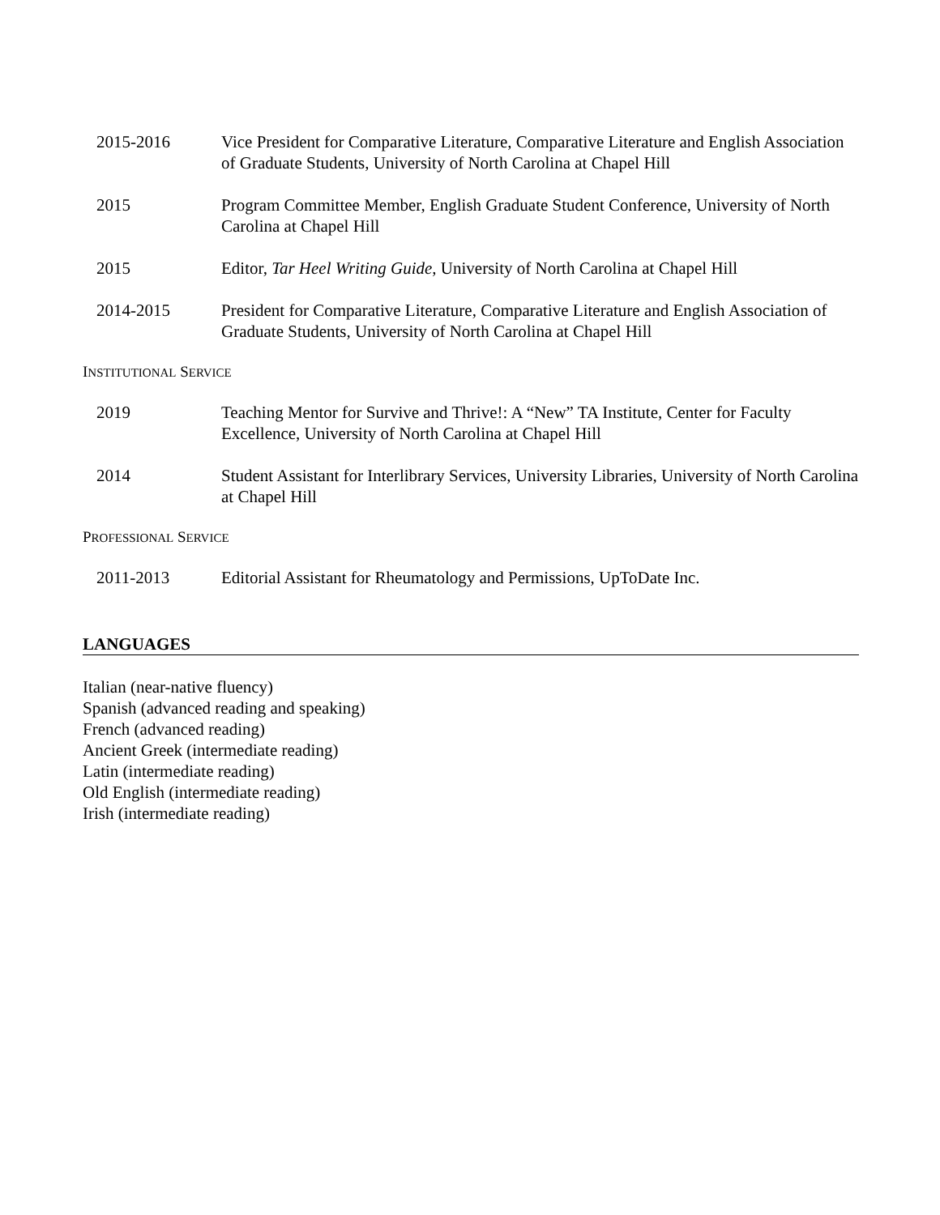2015-2016 Vice President for Comparative Literature, Comparative Literature and English Association of Graduate Students, University of North Carolina at Chapel Hill
2015 Program Committee Member, English Graduate Student Conference, University of North Carolina at Chapel Hill
2015 Editor, Tar Heel Writing Guide, University of North Carolina at Chapel Hill
2014-2015 President for Comparative Literature, Comparative Literature and English Association of Graduate Students, University of North Carolina at Chapel Hill
INSTITUTIONAL SERVICE
2019 Teaching Mentor for Survive and Thrive!: A “New” TA Institute, Center for Faculty Excellence, University of North Carolina at Chapel Hill
2014 Student Assistant for Interlibrary Services, University Libraries, University of North Carolina at Chapel Hill
PROFESSIONAL SERVICE
2011-2013 Editorial Assistant for Rheumatology and Permissions, UpToDate Inc.
LANGUAGES
Italian (near-native fluency)
Spanish (advanced reading and speaking)
French (advanced reading)
Ancient Greek (intermediate reading)
Latin (intermediate reading)
Old English (intermediate reading)
Irish (intermediate reading)